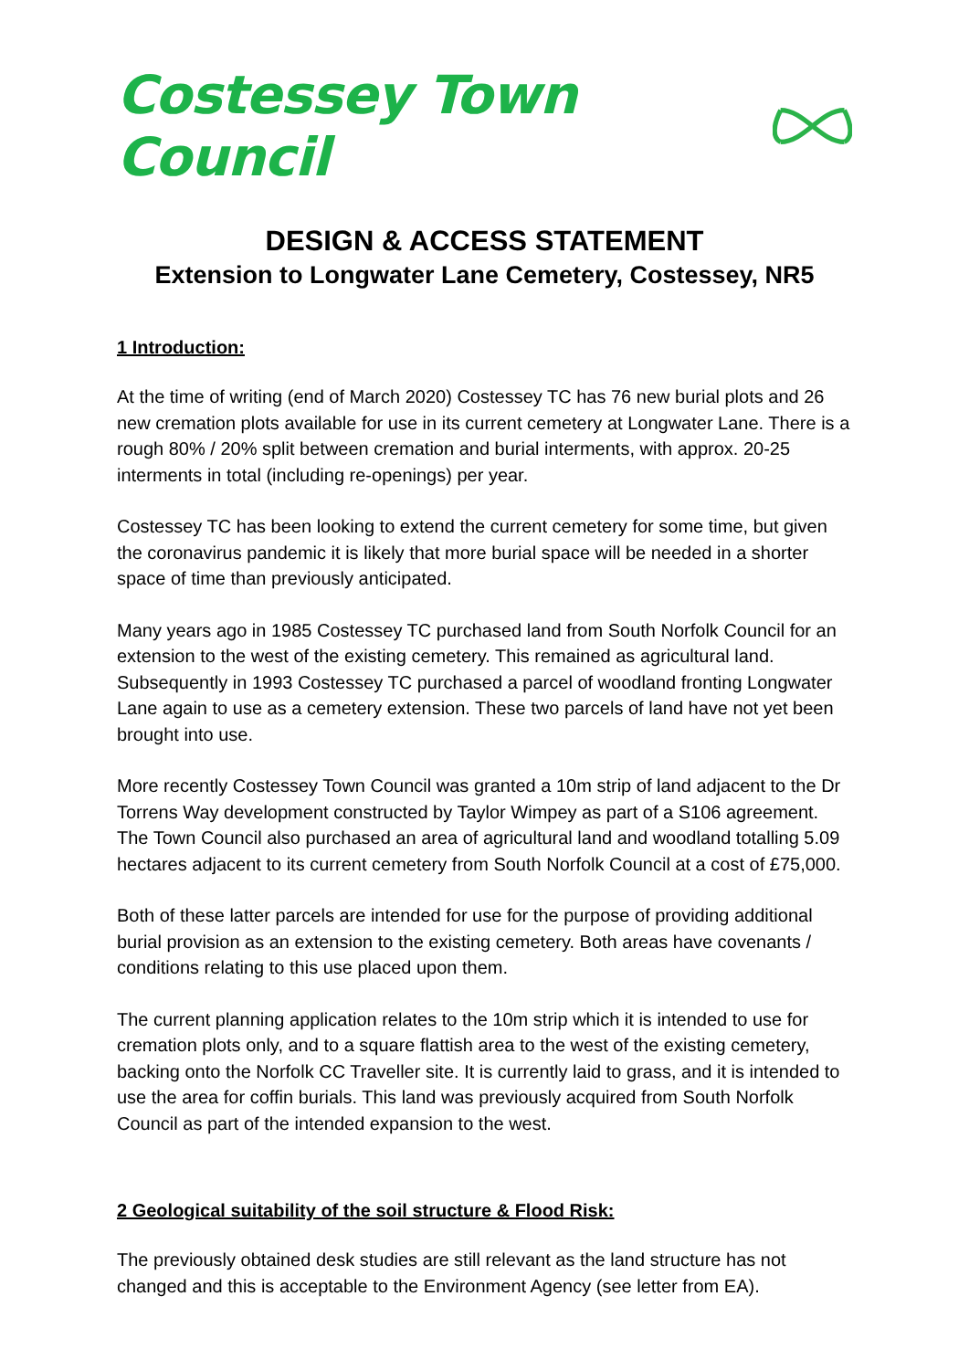Costessey Town Council
DESIGN & ACCESS STATEMENT
Extension to Longwater Lane Cemetery, Costessey, NR5
1 Introduction:
At the time of writing (end of March 2020) Costessey TC has 76 new burial plots and 26 new cremation plots available for use in its current cemetery at Longwater Lane. There is a rough 80% / 20% split between cremation and burial interments, with approx. 20-25 interments in total (including re-openings) per year.
Costessey TC has been looking to extend the current cemetery for some time, but given the coronavirus pandemic it is likely that more burial space will be needed in a shorter space of time than previously anticipated.
Many years ago in 1985 Costessey TC purchased land from South Norfolk Council for an extension to the west of the existing cemetery. This remained as agricultural land. Subsequently in 1993 Costessey TC purchased a parcel of woodland fronting Longwater Lane again to use as a cemetery extension. These two parcels of land have not yet been brought into use.
More recently Costessey Town Council was granted a 10m strip of land adjacent to the Dr Torrens Way development constructed by Taylor Wimpey as part of a S106 agreement. The Town Council also purchased an area of agricultural land and woodland totalling 5.09 hectares adjacent to its current cemetery from South Norfolk Council at a cost of £75,000.
Both of these latter parcels are intended for use for the purpose of providing additional burial provision as an extension to the existing cemetery. Both areas have covenants / conditions relating to this use placed upon them.
The current planning application relates to the 10m strip which it is intended to use for cremation plots only, and to a square flattish area to the west of the existing cemetery, backing onto the Norfolk CC Traveller site. It is currently laid to grass, and it is intended to use the area for coffin burials. This land was previously acquired from South Norfolk Council as part of the intended expansion to the west.
2 Geological suitability of the soil structure & Flood Risk:
The previously obtained desk studies are still relevant as the land structure has not changed and this is acceptable to the Environment Agency (see letter from EA).